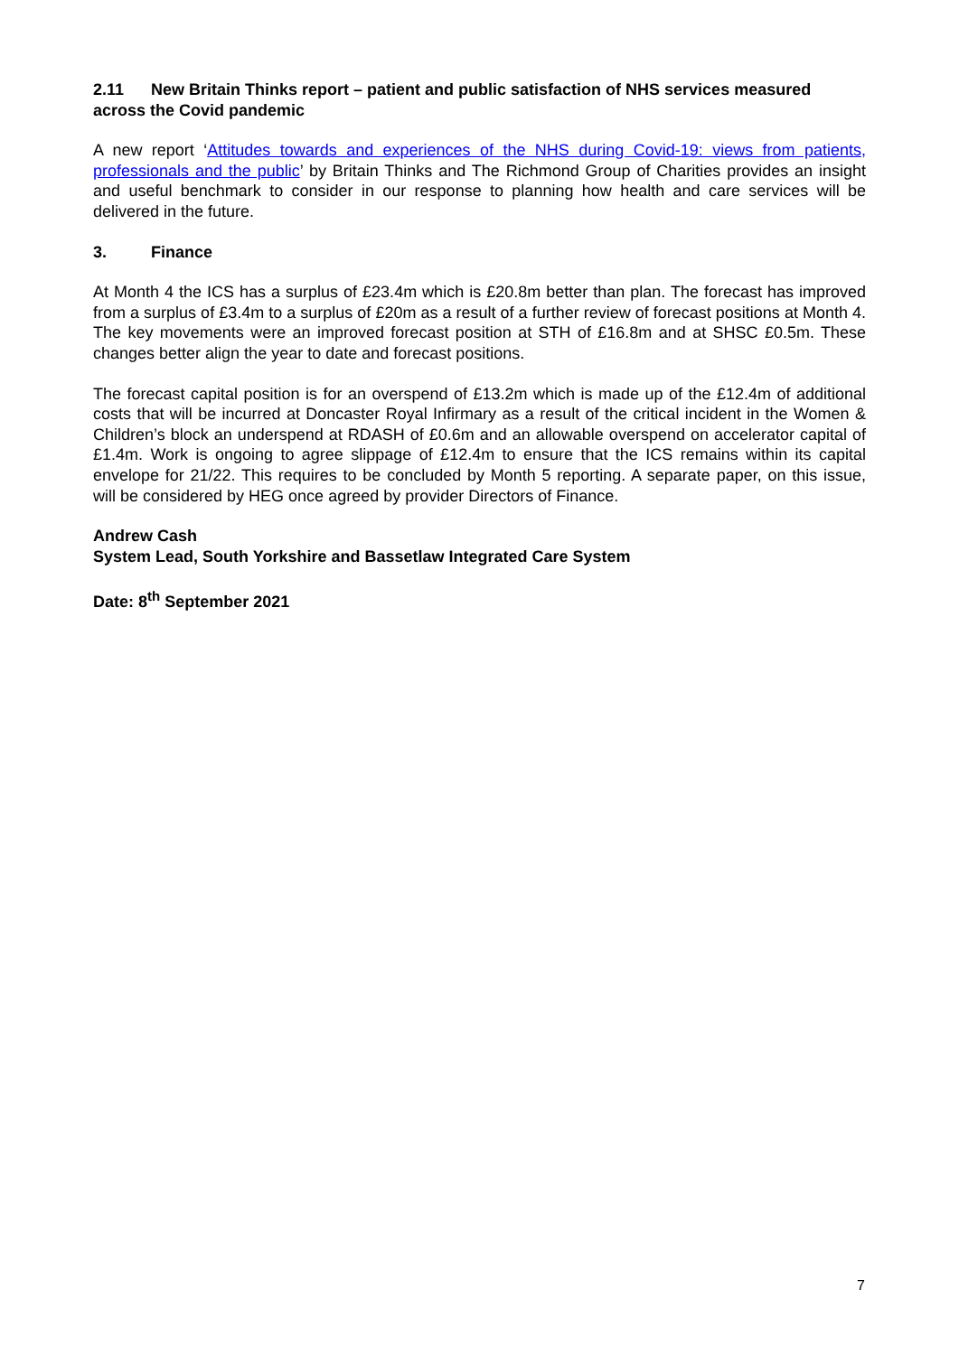2.11 New Britain Thinks report – patient and public satisfaction of NHS services measured across the Covid pandemic
A new report ‘Attitudes towards and experiences of the NHS during Covid-19: views from patients, professionals and the public’ by Britain Thinks and The Richmond Group of Charities provides an insight and useful benchmark to consider in our response to planning how health and care services will be delivered in the future.
3. Finance
At Month 4 the ICS has a surplus of £23.4m which is £20.8m better than plan. The forecast has improved from a surplus of £3.4m to a surplus of £20m as a result of a further review of forecast positions at Month 4. The key movements were an improved forecast position at STH of £16.8m and at SHSC £0.5m. These changes better align the year to date and forecast positions.
The forecast capital position is for an overspend of £13.2m which is made up of the £12.4m of additional costs that will be incurred at Doncaster Royal Infirmary as a result of the critical incident in the Women & Children’s block an underspend at RDASH of £0.6m and an allowable overspend on accelerator capital of £1.4m. Work is ongoing to agree slippage of £12.4m to ensure that the ICS remains within its capital envelope for 21/22. This requires to be concluded by Month 5 reporting. A separate paper, on this issue, will be considered by HEG once agreed by provider Directors of Finance.
Andrew Cash
System Lead, South Yorkshire and Bassetlaw Integrated Care System
Date: 8<sup>th</sup> September 2021
7